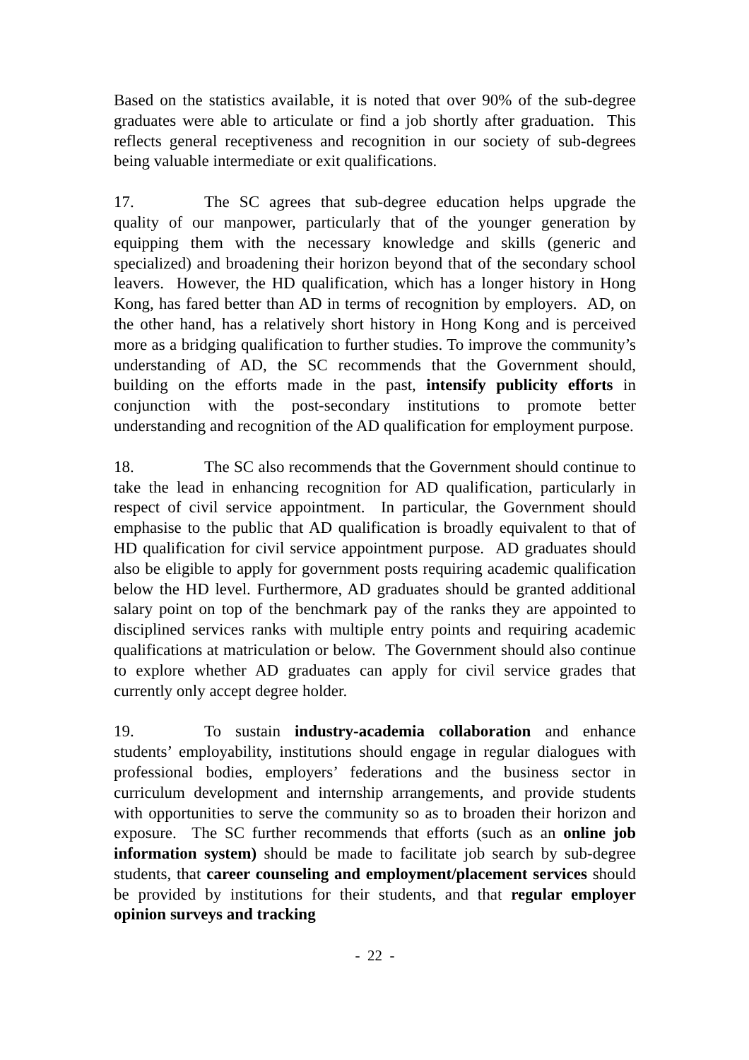Based on the statistics available, it is noted that over 90% of the sub-degree graduates were able to articulate or find a job shortly after graduation. This reflects general receptiveness and recognition in our society of sub-degrees being valuable intermediate or exit qualifications.
17. The SC agrees that sub-degree education helps upgrade the quality of our manpower, particularly that of the younger generation by equipping them with the necessary knowledge and skills (generic and specialized) and broadening their horizon beyond that of the secondary school leavers. However, the HD qualification, which has a longer history in Hong Kong, has fared better than AD in terms of recognition by employers. AD, on the other hand, has a relatively short history in Hong Kong and is perceived more as a bridging qualification to further studies. To improve the community’s understanding of AD, the SC recommends that the Government should, building on the efforts made in the past, intensify publicity efforts in conjunction with the post-secondary institutions to promote better understanding and recognition of the AD qualification for employment purpose.
18. The SC also recommends that the Government should continue to take the lead in enhancing recognition for AD qualification, particularly in respect of civil service appointment. In particular, the Government should emphasise to the public that AD qualification is broadly equivalent to that of HD qualification for civil service appointment purpose. AD graduates should also be eligible to apply for government posts requiring academic qualification below the HD level. Furthermore, AD graduates should be granted additional salary point on top of the benchmark pay of the ranks they are appointed to disciplined services ranks with multiple entry points and requiring academic qualifications at matriculation or below. The Government should also continue to explore whether AD graduates can apply for civil service grades that currently only accept degree holder.
19. To sustain industry-academia collaboration and enhance students’ employability, institutions should engage in regular dialogues with professional bodies, employers’ federations and the business sector in curriculum development and internship arrangements, and provide students with opportunities to serve the community so as to broaden their horizon and exposure. The SC further recommends that efforts (such as an online job information system) should be made to facilitate job search by sub-degree students, that career counseling and employment/placement services should be provided by institutions for their students, and that regular employer opinion surveys and tracking
- 22 -